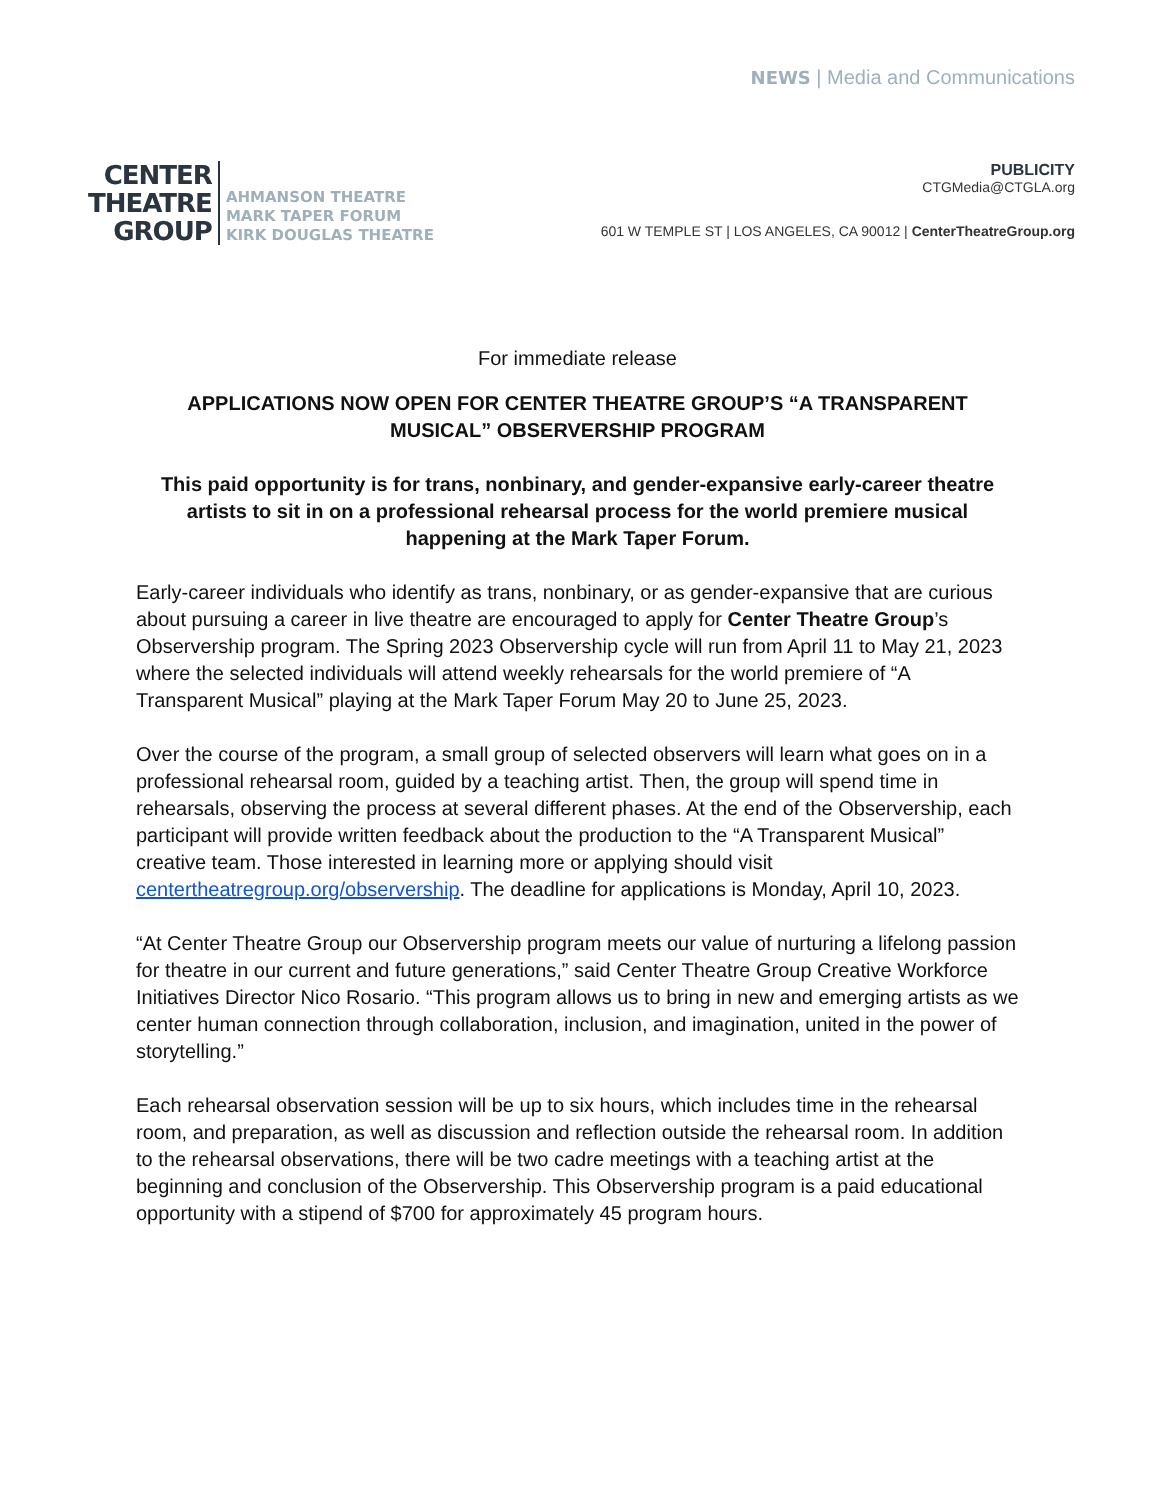NEWS | Media and Communications
CENTER
THEATRE
GROUP
AHMANSON THEATRE
MARK TAPER FORUM
KIRK DOUGLAS THEATRE
PUBLICITY
CTGMedia@CTGLA.org
601 W TEMPLE ST | LOS ANGELES, CA 90012 | CenterTheatreGroup.org
For immediate release
APPLICATIONS NOW OPEN FOR CENTER THEATRE GROUP’S “A TRANSPARENT MUSICAL” OBSERVERSHIP PROGRAM
This paid opportunity is for trans, nonbinary, and gender-expansive early-career theatre artists to sit in on a professional rehearsal process for the world premiere musical happening at the Mark Taper Forum.
Early-career individuals who identify as trans, nonbinary, or as gender-expansive that are curious about pursuing a career in live theatre are encouraged to apply for Center Theatre Group’s Observership program. The Spring 2023 Observership cycle will run from April 11 to May 21, 2023 where the selected individuals will attend weekly rehearsals for the world premiere of “A Transparent Musical” playing at the Mark Taper Forum May 20 to June 25, 2023.
Over the course of the program, a small group of selected observers will learn what goes on in a professional rehearsal room, guided by a teaching artist. Then, the group will spend time in rehearsals, observing the process at several different phases. At the end of the Observership, each participant will provide written feedback about the production to the “A Transparent Musical” creative team. Those interested in learning more or applying should visit centertheatregroup.org/observership. The deadline for applications is Monday, April 10, 2023.
“At Center Theatre Group our Observership program meets our value of nurturing a lifelong passion for theatre in our current and future generations,” said Center Theatre Group Creative Workforce Initiatives Director Nico Rosario. “This program allows us to bring in new and emerging artists as we center human connection through collaboration, inclusion, and imagination, united in the power of storytelling.”
Each rehearsal observation session will be up to six hours, which includes time in the rehearsal room, and preparation, as well as discussion and reflection outside the rehearsal room. In addition to the rehearsal observations, there will be two cadre meetings with a teaching artist at the beginning and conclusion of the Observership. This Observership program is a paid educational opportunity with a stipend of $700 for approximately 45 program hours.